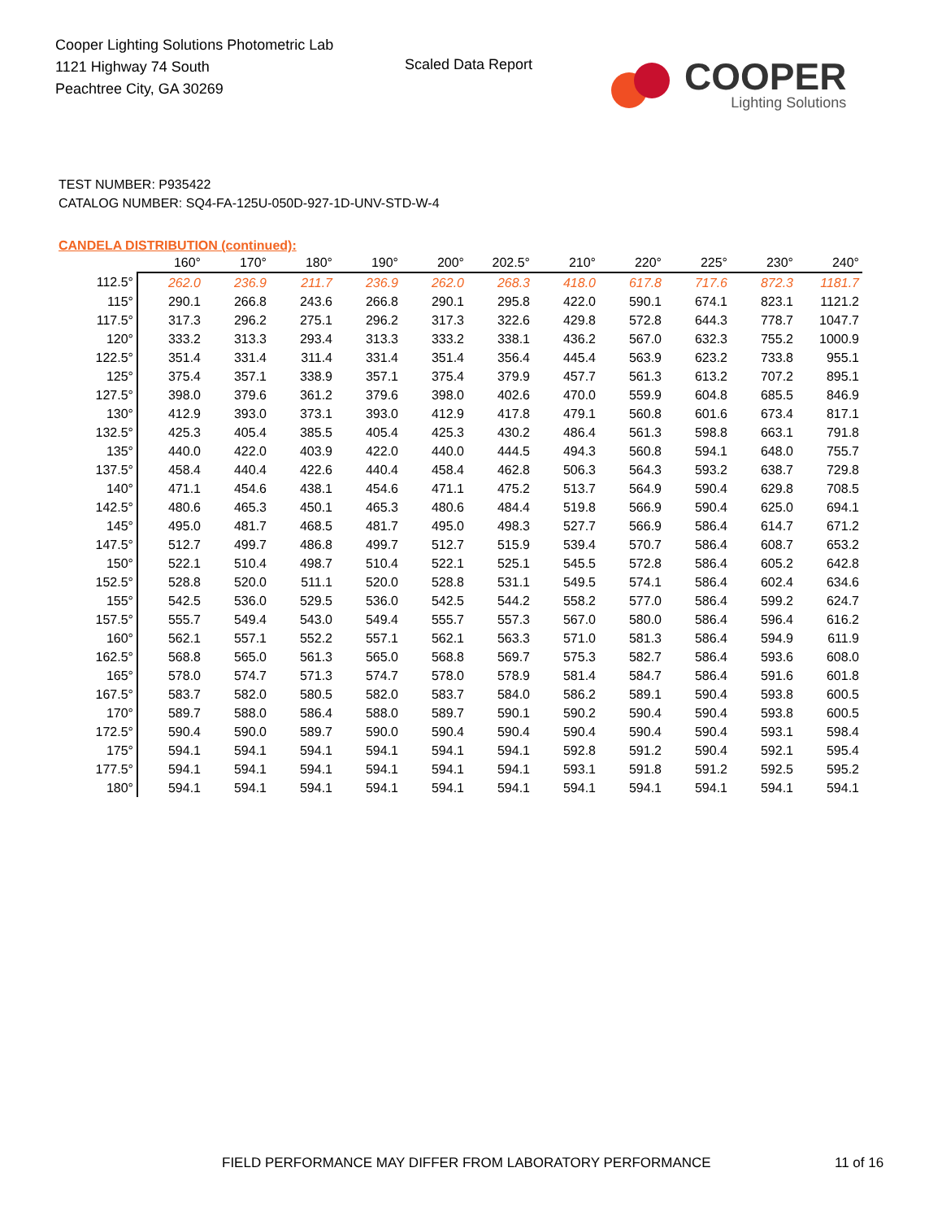Cooper Lighting Solutions Photometric Lab
1121 Highway 74 South
Peachtree City, GA 30269
Scaled Data Report
COOPER
Lighting Solutions
TEST NUMBER: P935422
CATALOG NUMBER: SQ4-FA-125U-050D-927-1D-UNV-STD-W-4
CANDELA DISTRIBUTION (continued):
| | 160° | 170° | 180° | 190° | 200° | 202.5° | 210° | 220° | 225° | 230° | 240° |
| --- | --- | --- | --- | --- | --- | --- | --- | --- | --- | --- | --- |
| 112.5° | 262.0 | 236.9 | 211.7 | 236.9 | 262.0 | 268.3 | 418.0 | 617.8 | 717.6 | 872.3 | 1181.7 |
| 115° | 290.1 | 266.8 | 243.6 | 266.8 | 290.1 | 295.8 | 422.0 | 590.1 | 674.1 | 823.1 | 1121.2 |
| 117.5° | 317.3 | 296.2 | 275.1 | 296.2 | 317.3 | 322.6 | 429.8 | 572.8 | 644.3 | 778.7 | 1047.7 |
| 120° | 333.2 | 313.3 | 293.4 | 313.3 | 333.2 | 338.1 | 436.2 | 567.0 | 632.3 | 755.2 | 1000.9 |
| 122.5° | 351.4 | 331.4 | 311.4 | 331.4 | 351.4 | 356.4 | 445.4 | 563.9 | 623.2 | 733.8 | 955.1 |
| 125° | 375.4 | 357.1 | 338.9 | 357.1 | 375.4 | 379.9 | 457.7 | 561.3 | 613.2 | 707.2 | 895.1 |
| 127.5° | 398.0 | 379.6 | 361.2 | 379.6 | 398.0 | 402.6 | 470.0 | 559.9 | 604.8 | 685.5 | 846.9 |
| 130° | 412.9 | 393.0 | 373.1 | 393.0 | 412.9 | 417.8 | 479.1 | 560.8 | 601.6 | 673.4 | 817.1 |
| 132.5° | 425.3 | 405.4 | 385.5 | 405.4 | 425.3 | 430.2 | 486.4 | 561.3 | 598.8 | 663.1 | 791.8 |
| 135° | 440.0 | 422.0 | 403.9 | 422.0 | 440.0 | 444.5 | 494.3 | 560.8 | 594.1 | 648.0 | 755.7 |
| 137.5° | 458.4 | 440.4 | 422.6 | 440.4 | 458.4 | 462.8 | 506.3 | 564.3 | 593.2 | 638.7 | 729.8 |
| 140° | 471.1 | 454.6 | 438.1 | 454.6 | 471.1 | 475.2 | 513.7 | 564.9 | 590.4 | 629.8 | 708.5 |
| 142.5° | 480.6 | 465.3 | 450.1 | 465.3 | 480.6 | 484.4 | 519.8 | 566.9 | 590.4 | 625.0 | 694.1 |
| 145° | 495.0 | 481.7 | 468.5 | 481.7 | 495.0 | 498.3 | 527.7 | 566.9 | 586.4 | 614.7 | 671.2 |
| 147.5° | 512.7 | 499.7 | 486.8 | 499.7 | 512.7 | 515.9 | 539.4 | 570.7 | 586.4 | 608.7 | 653.2 |
| 150° | 522.1 | 510.4 | 498.7 | 510.4 | 522.1 | 525.1 | 545.5 | 572.8 | 586.4 | 605.2 | 642.8 |
| 152.5° | 528.8 | 520.0 | 511.1 | 520.0 | 528.8 | 531.1 | 549.5 | 574.1 | 586.4 | 602.4 | 634.6 |
| 155° | 542.5 | 536.0 | 529.5 | 536.0 | 542.5 | 544.2 | 558.2 | 577.0 | 586.4 | 599.2 | 624.7 |
| 157.5° | 555.7 | 549.4 | 543.0 | 549.4 | 555.7 | 557.3 | 567.0 | 580.0 | 586.4 | 596.4 | 616.2 |
| 160° | 562.1 | 557.1 | 552.2 | 557.1 | 562.1 | 563.3 | 571.0 | 581.3 | 586.4 | 594.9 | 611.9 |
| 162.5° | 568.8 | 565.0 | 561.3 | 565.0 | 568.8 | 569.7 | 575.3 | 582.7 | 586.4 | 593.6 | 608.0 |
| 165° | 578.0 | 574.7 | 571.3 | 574.7 | 578.0 | 578.9 | 581.4 | 584.7 | 586.4 | 591.6 | 601.8 |
| 167.5° | 583.7 | 582.0 | 580.5 | 582.0 | 583.7 | 584.0 | 586.2 | 589.1 | 590.4 | 593.8 | 600.5 |
| 170° | 589.7 | 588.0 | 586.4 | 588.0 | 589.7 | 590.1 | 590.2 | 590.4 | 590.4 | 593.8 | 600.5 |
| 172.5° | 590.4 | 590.0 | 589.7 | 590.0 | 590.4 | 590.4 | 590.4 | 590.4 | 590.4 | 593.1 | 598.4 |
| 175° | 594.1 | 594.1 | 594.1 | 594.1 | 594.1 | 594.1 | 592.8 | 591.2 | 590.4 | 592.1 | 595.4 |
| 177.5° | 594.1 | 594.1 | 594.1 | 594.1 | 594.1 | 594.1 | 593.1 | 591.8 | 591.2 | 592.5 | 595.2 |
| 180° | 594.1 | 594.1 | 594.1 | 594.1 | 594.1 | 594.1 | 594.1 | 594.1 | 594.1 | 594.1 | 594.1 |
FIELD PERFORMANCE MAY DIFFER FROM LABORATORY PERFORMANCE
11 of 16